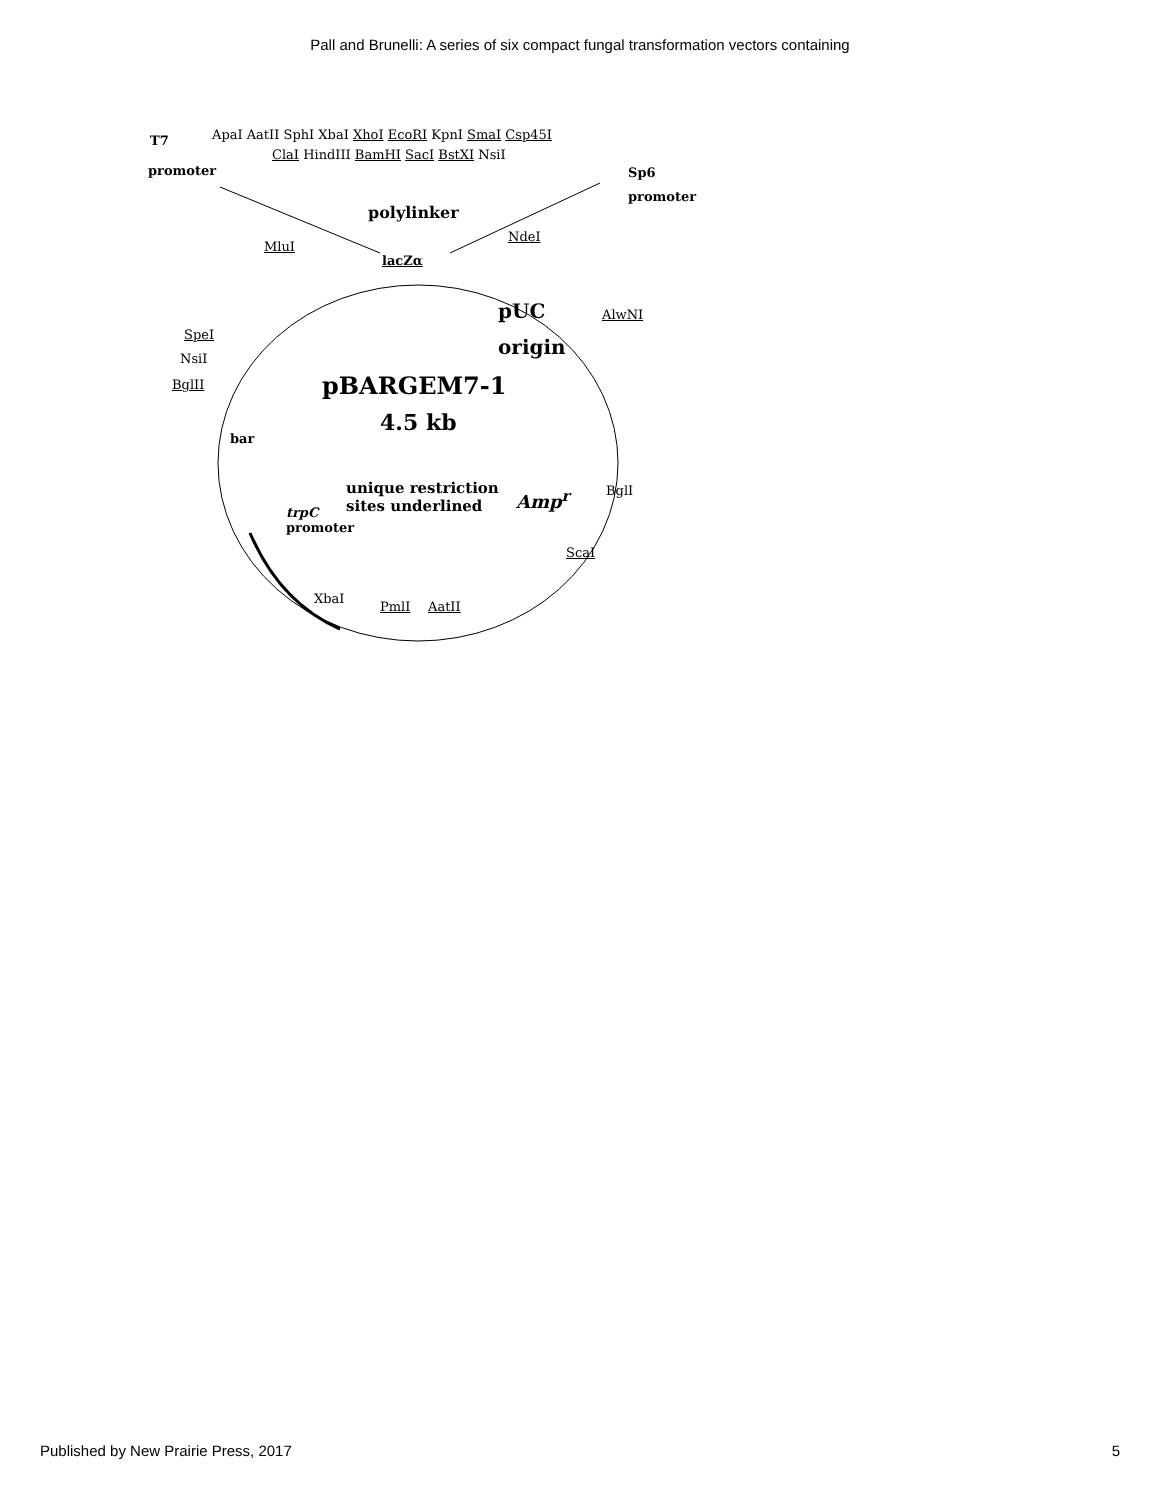Pall and Brunelli: A series of six compact fungal transformation vectors containing
T7 ApaI AatII SphI XbaI XhoI EcoRI KpnI SmaI Csp45I
ClaI HindIII BamHI SacI BstXI NsiI
promoter Sp6
promoter
polylinker
NdeI
MluI
lacZα
pUC AlwNI
origin
SpeI
NsiI
BglII pBARGEM7-1
4.5 kb
bar
unique restriction
sites underlined
Amp<sup>r</sup> BglI
trpC
promoter
ScaI
XbaI
PmlI AatII
Published by New Prairie Press, 2017 5